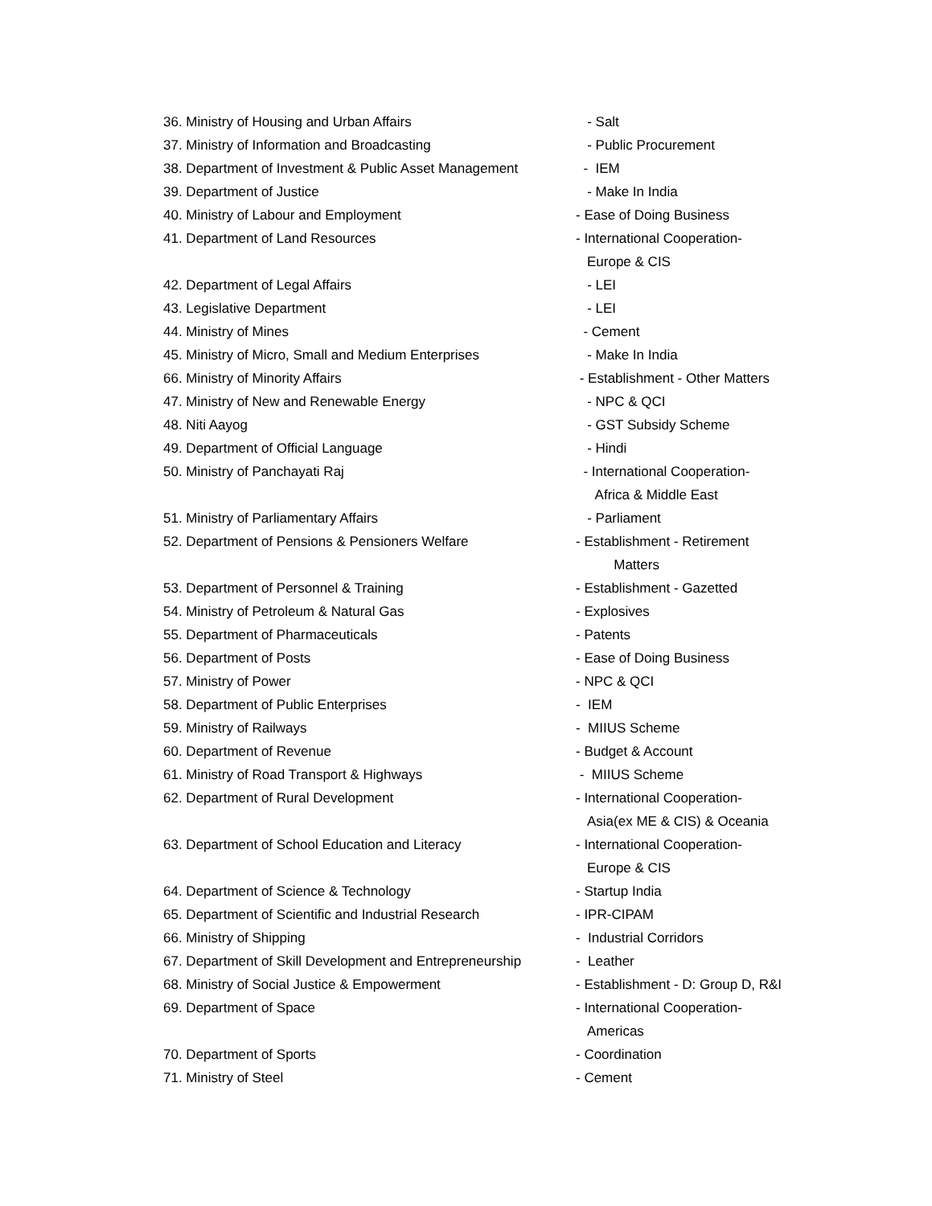36. Ministry of Housing and Urban Affairs - Salt
37. Ministry of Information and Broadcasting - Public Procurement
38. Department of Investment & Public Asset Management
- IEM
39. Department of Justice - Make In India
40. Ministry of Labour and Employment - Ease of Doing Business
41. Department of Land Resources - International Cooperation-
Europe & CIS
42. Department of Legal Affairs - LEI
43. Legislative Department - LEI
44. Ministry of Mines - Cement
45. Ministry of Micro, Small and Medium Enterprises
- Make In India
66. Ministry of Minority Affairs - Establishment - Other Matters
47. Ministry of New and Renewable Energy - NPC & QCI
48. Niti Aayog - GST Subsidy Scheme
49. Department of Official Language - Hindi
50. Ministry of Panchayati Raj - International Cooperation-
Africa & Middle East
51. Ministry of Parliamentary Affairs - Parliament
52. Department of Pensions & Pensioners Welfare - Establishment - Retirement
Matters
53. Department of Personnel & Training - Establishment - Gazetted
54. Ministry of Petroleum & Natural Gas - Explosives
55. Department of Pharmaceuticals - Patents
56. Department of Posts - Ease of Doing Business
57. Ministry of Power - NPC & QCI
58. Department of Public Enterprises - IEM
59. Ministry of Railways - MIIUS Scheme
60. Department of Revenue - Budget & Account
61. Ministry of Road Transport & Highways - MIIUS Scheme
62. Department of Rural Development - International Cooperation-
Asia(ex ME & CIS) & Oceania
63. Department of School Education and Literacy - International Cooperation-
Europe & CIS
64. Department of Science & Technology - Startup India
65. Department of Scientific and Industrial Research
- IPR-CIPAM
66. Ministry of Shipping - Industrial Corridors
67. Department of Skill Development and Entrepreneurship
- Leather
68. Ministry of Social Justice & Empowerment - Establishment - D: Group D, R&I
69. Department of Space - International Cooperation-
Americas
70. Department of Sports - Coordination
71. Ministry of Steel - Cement